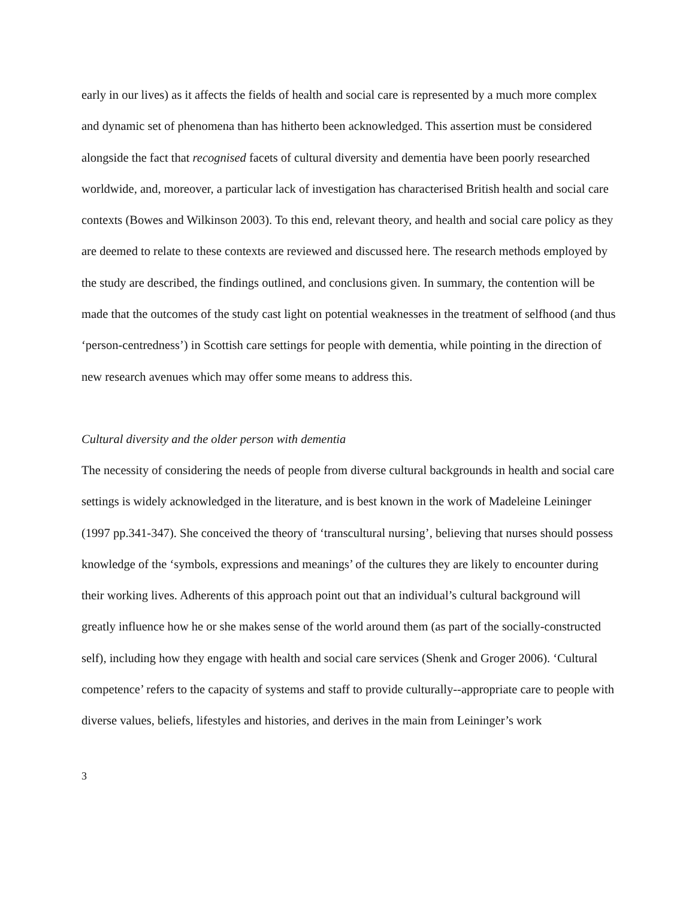early in our lives) as it affects the fields of health and social care is represented by a much more complex and dynamic set of phenomena than has hitherto been acknowledged. This assertion must be considered alongside the fact that recognised facets of cultural diversity and dementia have been poorly researched worldwide, and, moreover, a particular lack of investigation has characterised British health and social care contexts (Bowes and Wilkinson 2003). To this end, relevant theory, and health and social care policy as they are deemed to relate to these contexts are reviewed and discussed here. The research methods employed by the study are described, the findings outlined, and conclusions given. In summary, the contention will be made that the outcomes of the study cast light on potential weaknesses in the treatment of selfhood (and thus ‘person-centredness’) in Scottish care settings for people with dementia, while pointing in the direction of new research avenues which may offer some means to address this.
Cultural diversity and the older person with dementia
The necessity of considering the needs of people from diverse cultural backgrounds in health and social care settings is widely acknowledged in the literature, and is best known in the work of Madeleine Leininger (1997 pp.341-347). She conceived the theory of ‘transcultural nursing’, believing that nurses should possess knowledge of the ‘symbols, expressions and meanings’ of the cultures they are likely to encounter during their working lives. Adherents of this approach point out that an individual’s cultural background will greatly influence how he or she makes sense of the world around them (as part of the socially-constructed self), including how they engage with health and social care services (Shenk and Groger 2006). ‘Cultural competence’ refers to the capacity of systems and staff to provide culturally--appropriate care to people with diverse values, beliefs, lifestyles and histories, and derives in the main from Leininger’s work
3